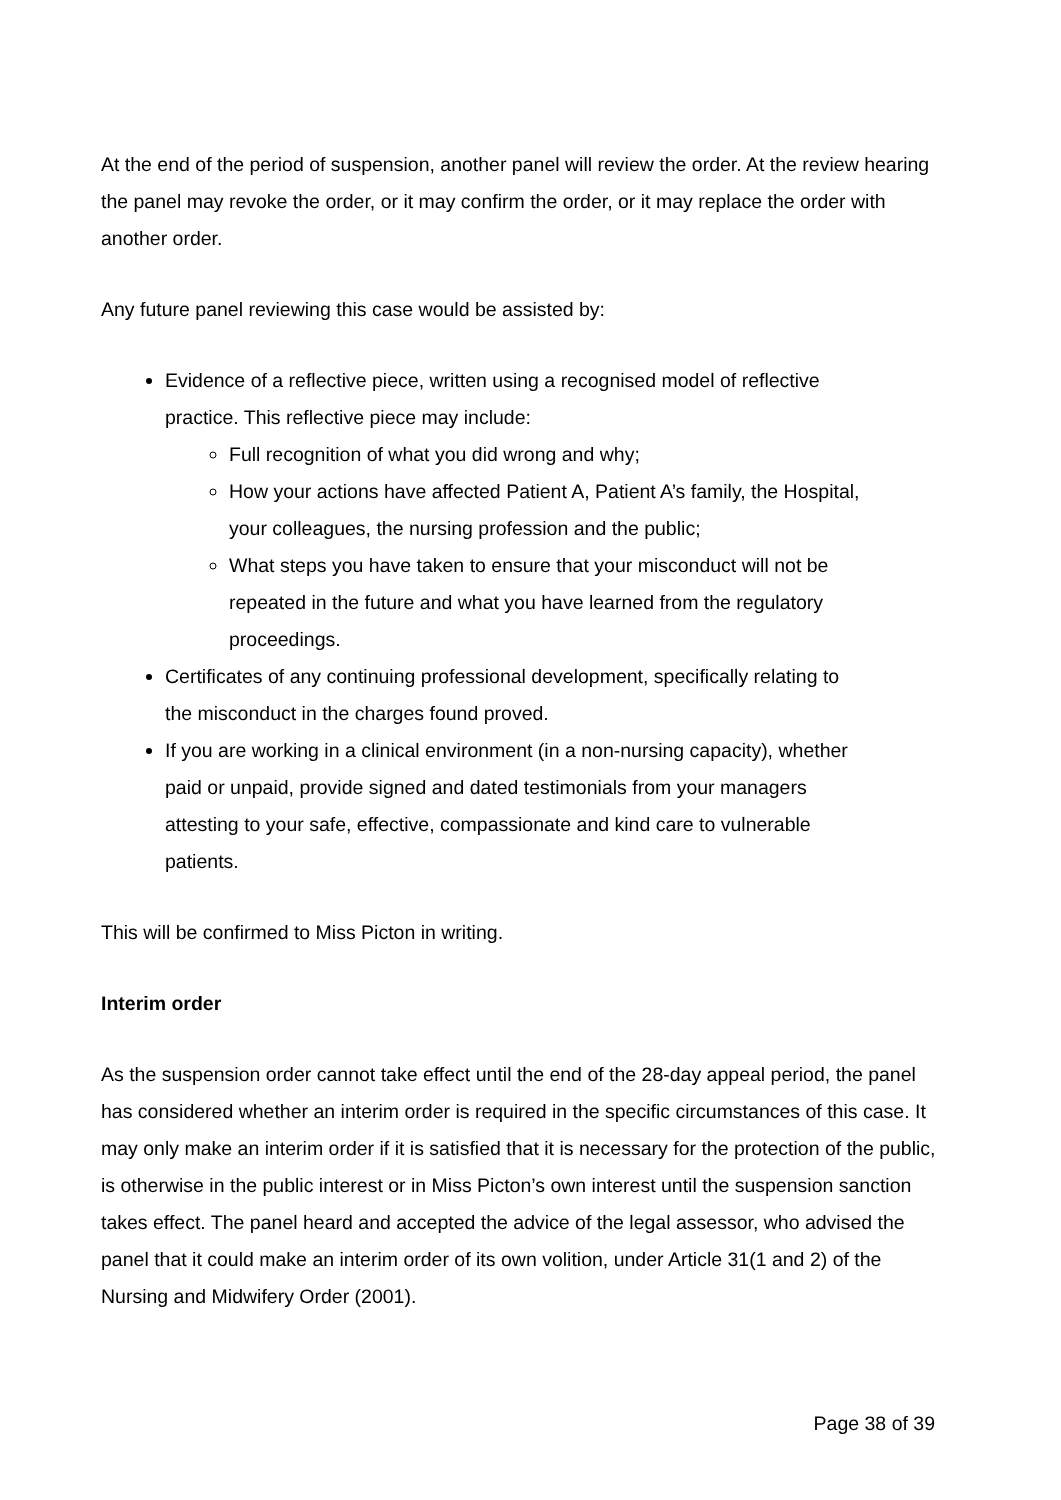At the end of the period of suspension, another panel will review the order. At the review hearing the panel may revoke the order, or it may confirm the order, or it may replace the order with another order.
Any future panel reviewing this case would be assisted by:
Evidence of a reflective piece, written using a recognised model of reflective practice. This reflective piece may include:
Full recognition of what you did wrong and why;
How your actions have affected Patient A, Patient A’s family, the Hospital, your colleagues, the nursing profession and the public;
What steps you have taken to ensure that your misconduct will not be repeated in the future and what you have learned from the regulatory proceedings.
Certificates of any continuing professional development, specifically relating to the misconduct in the charges found proved.
If you are working in a clinical environment (in a non-nursing capacity), whether paid or unpaid, provide signed and dated testimonials from your managers attesting to your safe, effective, compassionate and kind care to vulnerable patients.
This will be confirmed to Miss Picton in writing.
Interim order
As the suspension order cannot take effect until the end of the 28-day appeal period, the panel has considered whether an interim order is required in the specific circumstances of this case. It may only make an interim order if it is satisfied that it is necessary for the protection of the public, is otherwise in the public interest or in Miss Picton’s own interest until the suspension sanction takes effect. The panel heard and accepted the advice of the legal assessor, who advised the panel that it could make an interim order of its own volition, under Article 31(1 and 2) of the Nursing and Midwifery Order (2001).
Page 38 of 39